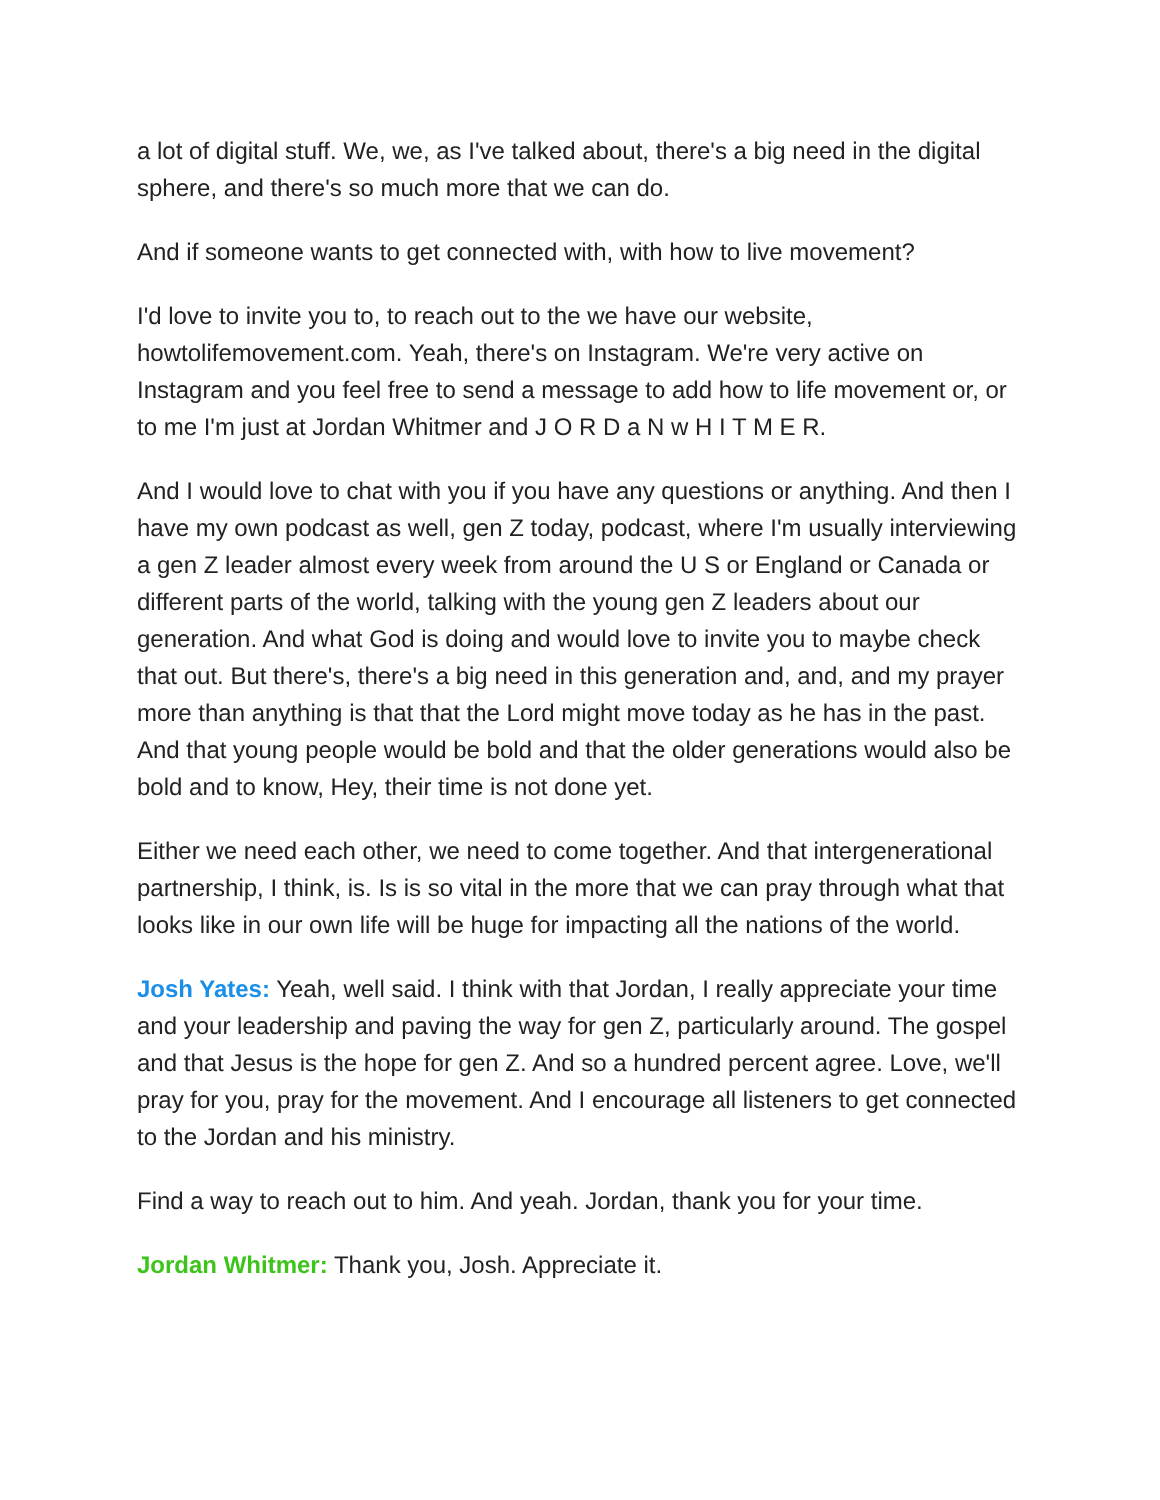a lot of digital stuff. We, we, as I've talked about, there's a big need in the digital sphere, and there's so much more that we can do.
And if someone wants to get connected with, with how to live movement?
I'd love to invite you to, to reach out to the we have our website, howtolifemovement.com. Yeah, there's on Instagram. We're very active on Instagram and you feel free to send a message to add how to life movement or, or to me I'm just at Jordan Whitmer and J O R D a N w H I T M E R.
And I would love to chat with you if you have any questions or anything. And then I have my own podcast as well, gen Z today, podcast, where I'm usually interviewing a gen Z leader almost every week from around the U S or England or Canada or different parts of the world, talking with the young gen Z leaders about our generation. And what God is doing and would love to invite you to maybe check that out. But there's, there's a big need in this generation and, and, and my prayer more than anything is that that the Lord might move today as he has in the past. And that young people would be bold and that the older generations would also be bold and to know, Hey, their time is not done yet.
Either we need each other, we need to come together. And that intergenerational partnership, I think, is. Is is so vital in the more that we can pray through what that looks like in our own life will be huge for impacting all the nations of the world.
Josh Yates: Yeah, well said. I think with that Jordan, I really appreciate your time and your leadership and paving the way for gen Z, particularly around. The gospel and that Jesus is the hope for gen Z. And so a hundred percent agree. Love, we'll pray for you, pray for the movement. And I encourage all listeners to get connected to the Jordan and his ministry.
Find a way to reach out to him. And yeah. Jordan, thank you for your time.
Jordan Whitmer: Thank you, Josh. Appreciate it.